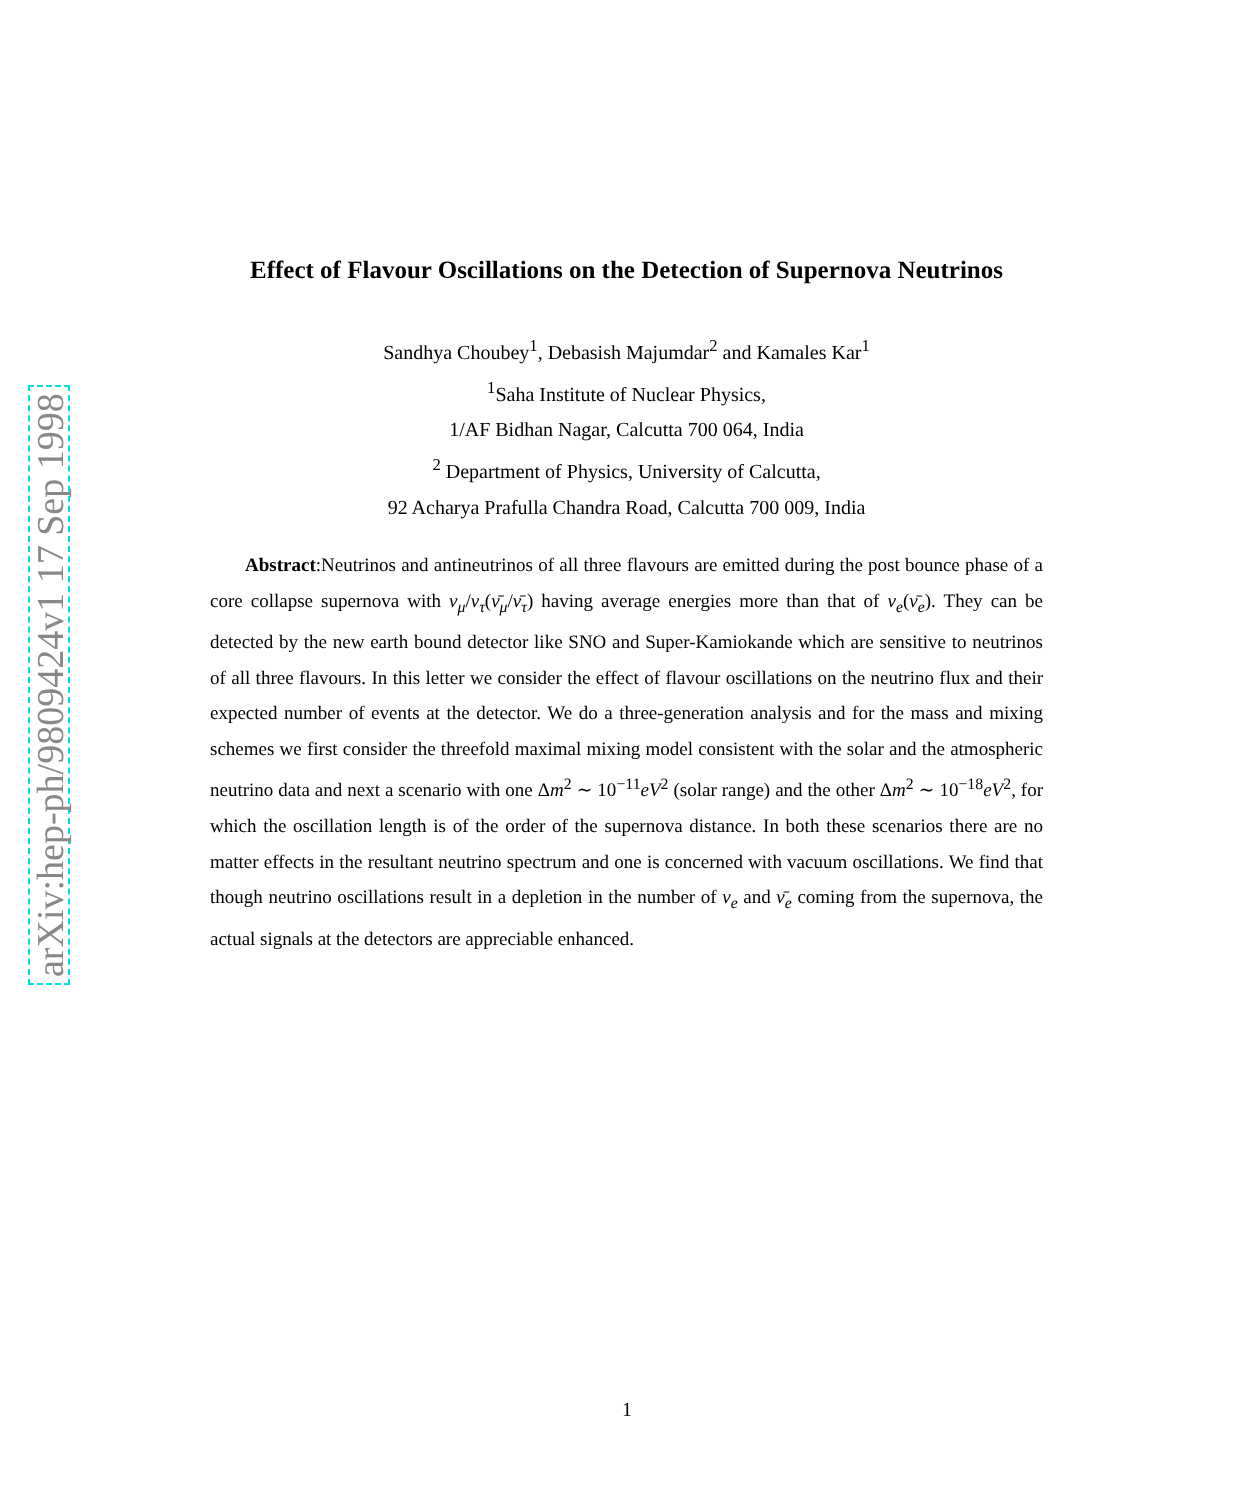arXiv:hep-ph/9809424v1 17 Sep 1998
Effect of Flavour Oscillations on the Detection of Supernova Neutrinos
Sandhya Choubey<sup>1</sup>, Debasish Majumdar<sup>2</sup> and Kamales Kar<sup>1</sup>
<sup>1</sup> Saha Institute of Nuclear Physics,
1/AF Bidhan Nagar, Calcutta 700 064, India
<sup>2</sup> Department of Physics, University of Calcutta,
92 Acharya Prafulla Chandra Road, Calcutta 700 009, India
Abstract:Neutrinos and antineutrinos of all three flavours are emitted during the post bounce phase of a core collapse supernova with ν<sub>μ</sub>/ν<sub>τ</sub>(ν̄<sub>μ</sub>/ν̄<sub>τ</sub>) having average energies more than that of ν<sub>e</sub>(ν̄<sub>e</sub>). They can be detected by the new earth bound detector like SNO and Super-Kamiokande which are sensitive to neutrinos of all three flavours. In this letter we consider the effect of flavour oscillations on the neutrino flux and their expected number of events at the detector. We do a three-generation analysis and for the mass and mixing schemes we first consider the threefold maximal mixing model consistent with the solar and the atmospheric neutrino data and next a scenario with one Δm<sup>2</sup> ∼ 10<sup>−11</sup>eV<sup>2</sup> (solar range) and the other Δm<sup>2</sup> ∼ 10<sup>−18</sup>eV<sup>2</sup>, for which the oscillation length is of the order of the supernova distance. In both these scenarios there are no matter effects in the resultant neutrino spectrum and one is concerned with vacuum oscillations. We find that though neutrino oscillations result in a depletion in the number of ν<sub>e</sub> and ν̄<sub>e</sub> coming from the supernova, the actual signals at the detectors are appreciable enhanced.
1